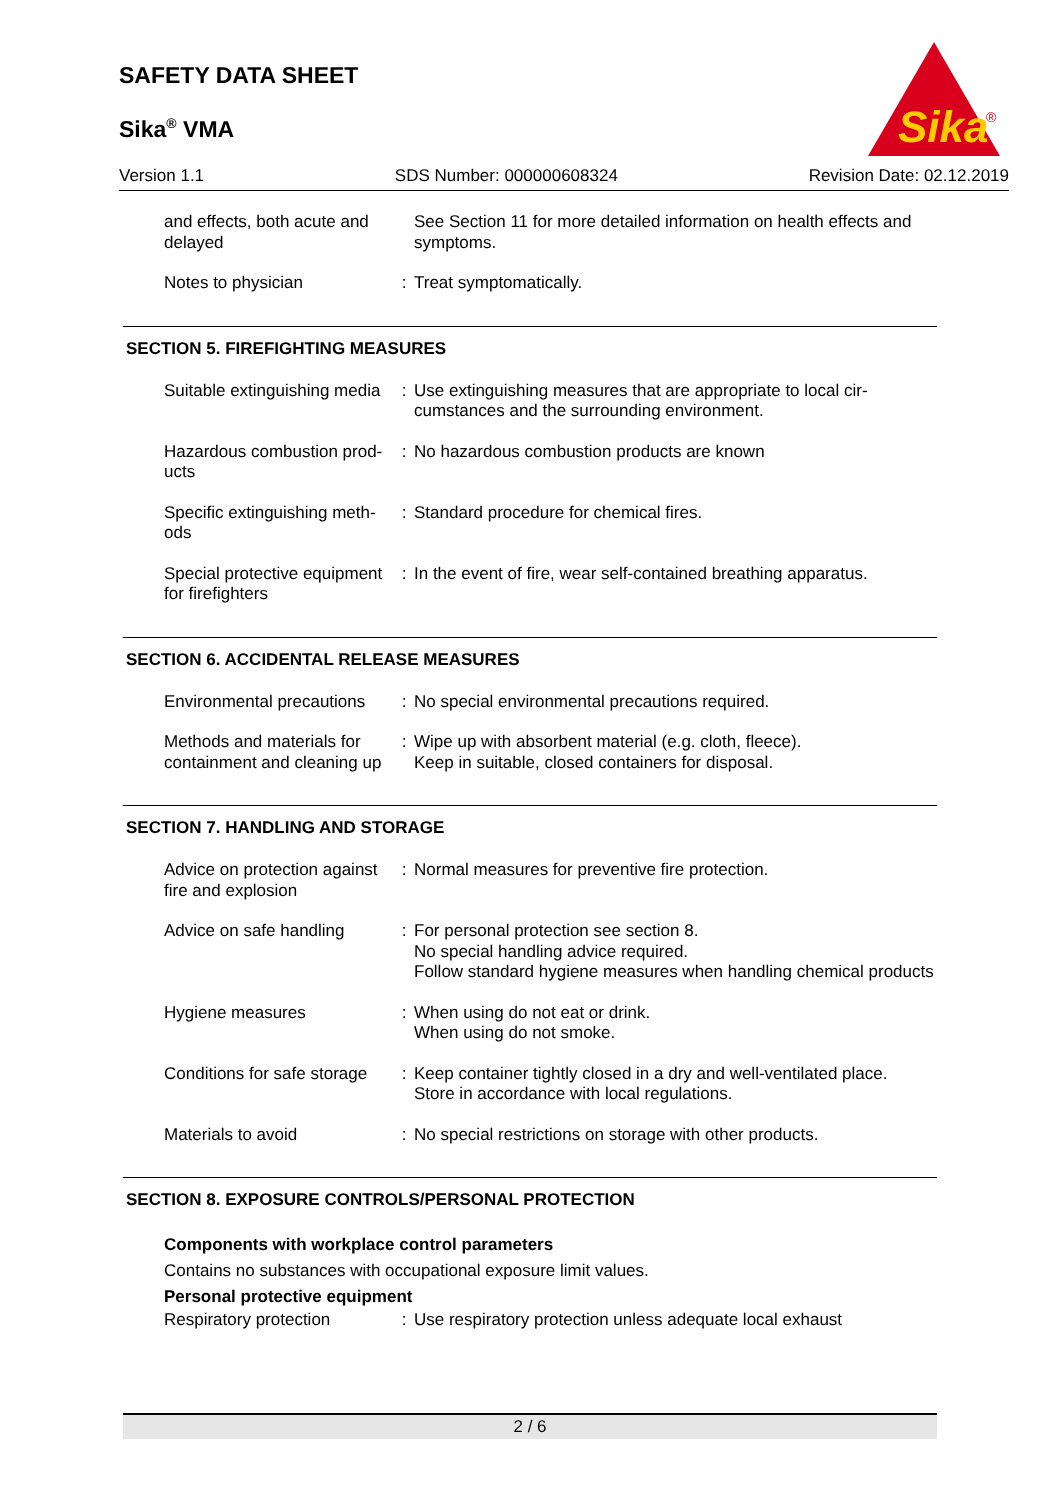SAFETY DATA SHEET
Sika<sup>®</sup> VMA
Sika
®
Version 1.1 SDS Number: 000000608324 Revision Date: 02.12.2019
| and effects, both acute and delayed | | See Section 11 for more detailed information on health effects and symptoms. |
| Notes to physician | : | Treat symptomatically. |
SECTION 5. FIREFIGHTING MEASURES
| Suitable extinguishing media | : | Use extinguishing measures that are appropriate to local cir-cumstances and the surrounding environment. |
| Hazardous combustion prod-ucts | : | No hazardous combustion products are known |
| Specific extinguishing meth-ods | : | Standard procedure for chemical fires. |
| Special protective equipment for firefighters | : | In the event of fire, wear self-contained breathing apparatus. |
SECTION 6. ACCIDENTAL RELEASE MEASURES
| Environmental precautions | : | No special environmental precautions required. |
| Methods and materials for containment and cleaning up | : | Wipe up with absorbent material (e.g. cloth, fleece). Keep in suitable, closed containers for disposal. |
SECTION 7. HANDLING AND STORAGE
| Advice on protection against fire and explosion | : | Normal measures for preventive fire protection. |
| Advice on safe handling | : | For personal protection see section 8. No special handling advice required. Follow standard hygiene measures when handling chemical products |
| Hygiene measures | : | When using do not eat or drink. When using do not smoke. |
| Conditions for safe storage | : | Keep container tightly closed in a dry and well-ventilated place. Store in accordance with local regulations. |
| Materials to avoid | : | No special restrictions on storage with other products. |
SECTION 8. EXPOSURE CONTROLS/PERSONAL PROTECTION
Components with workplace control parameters
Contains no substances with occupational exposure limit values.
Personal protective equipment
| Respiratory protection | : | Use respiratory protection unless adequate local exhaust |
2 / 6